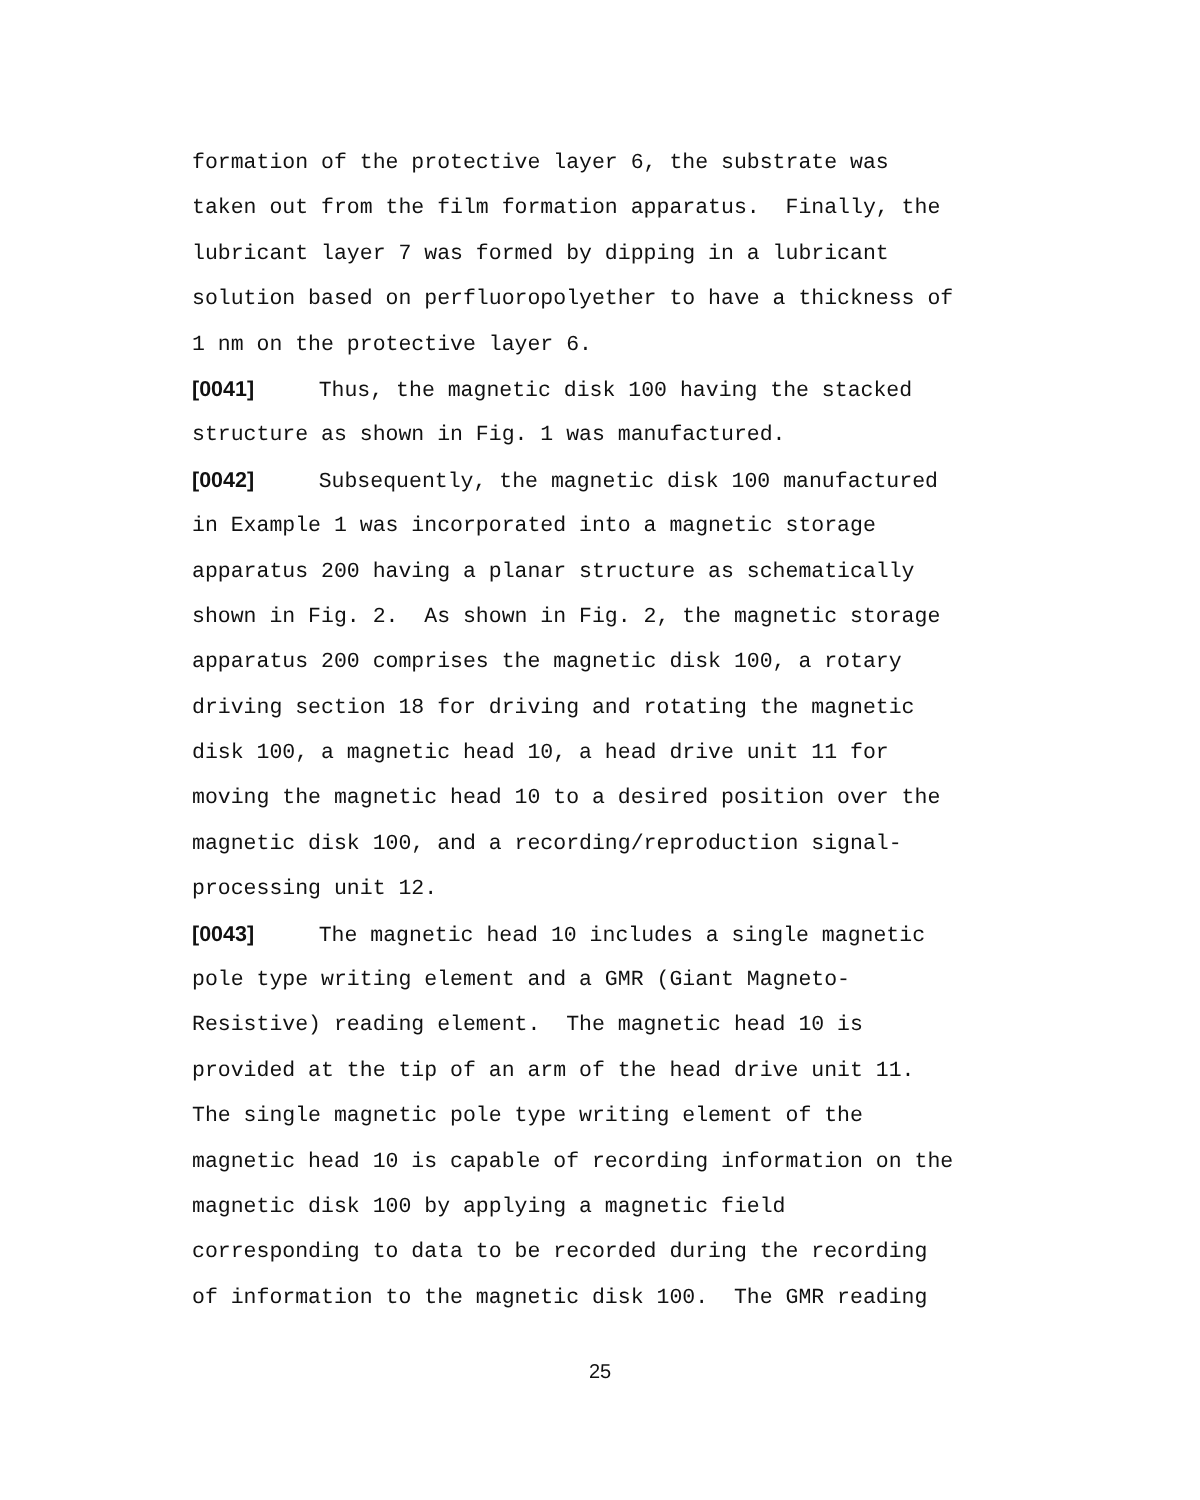formation of the protective layer 6, the substrate was
taken out from the film formation apparatus. Finally, the
lubricant layer 7 was formed by dipping in a lubricant
solution based on perfluoropolyether to have a thickness of
1 nm on the protective layer 6.
[0041] Thus, the magnetic disk 100 having the stacked
structure as shown in Fig. 1 was manufactured.
[0042] Subsequently, the magnetic disk 100 manufactured
in Example 1 was incorporated into a magnetic storage
apparatus 200 having a planar structure as schematically
shown in Fig. 2. As shown in Fig. 2, the magnetic storage
apparatus 200 comprises the magnetic disk 100, a rotary
driving section 18 for driving and rotating the magnetic
disk 100, a magnetic head 10, a head drive unit 11 for
moving the magnetic head 10 to a desired position over the
magnetic disk 100, and a recording/reproduction signal-
processing unit 12.
[0043] The magnetic head 10 includes a single magnetic
pole type writing element and a GMR (Giant Magneto-
Resistive) reading element. The magnetic head 10 is
provided at the tip of an arm of the head drive unit 11.
The single magnetic pole type writing element of the
magnetic head 10 is capable of recording information on the
magnetic disk 100 by applying a magnetic field
corresponding to data to be recorded during the recording
of information to the magnetic disk 100. The GMR reading
25